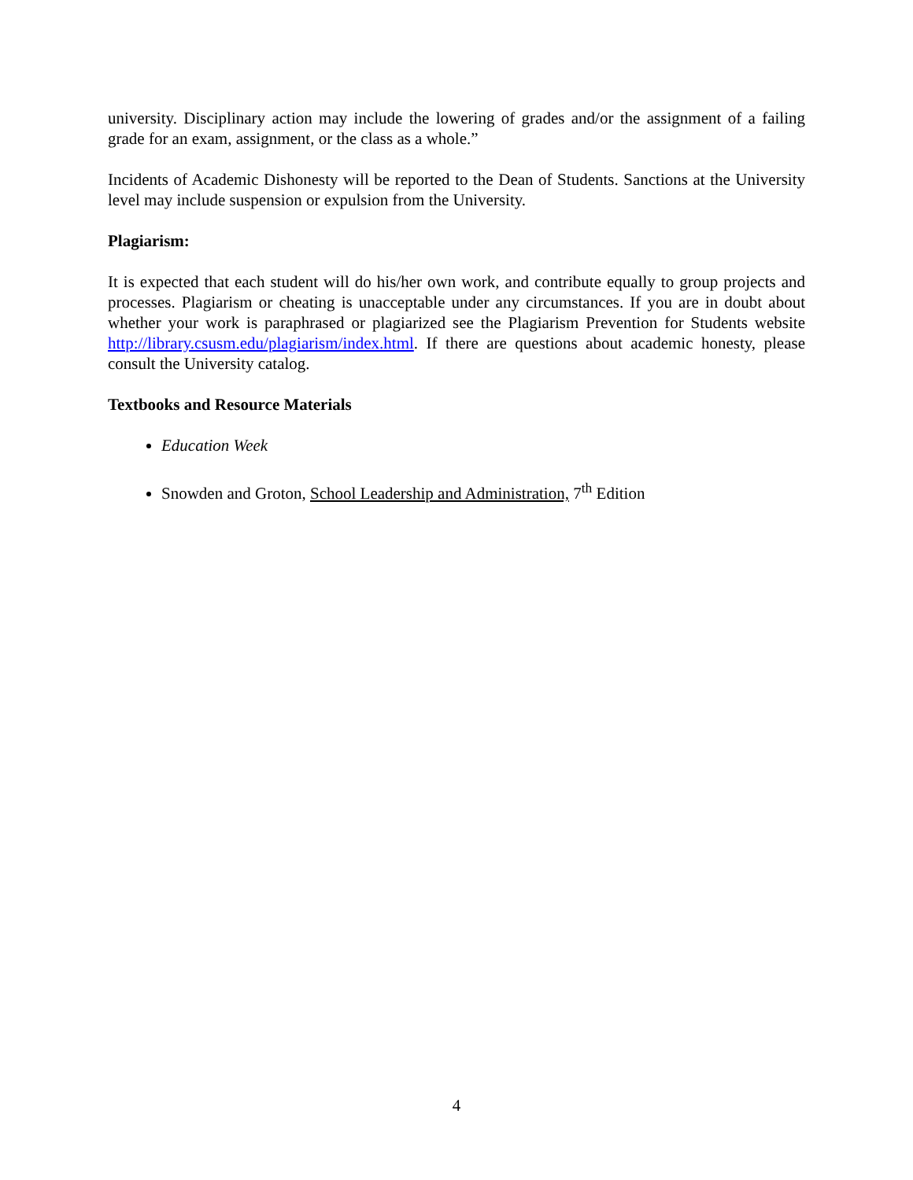university. Disciplinary action may include the lowering of grades and/or the assignment of a failing grade for an exam, assignment, or the class as a whole.”
Incidents of Academic Dishonesty will be reported to the Dean of Students. Sanctions at the University level may include suspension or expulsion from the University.
Plagiarism:
It is expected that each student will do his/her own work, and contribute equally to group projects and processes. Plagiarism or cheating is unacceptable under any circumstances. If you are in doubt about whether your work is paraphrased or plagiarized see the Plagiarism Prevention for Students website http://library.csusm.edu/plagiarism/index.html. If there are questions about academic honesty, please consult the University catalog.
Textbooks and Resource Materials
Education Week
Snowden and Groton, School Leadership and Administration, 7<sup>th</sup> Edition
4